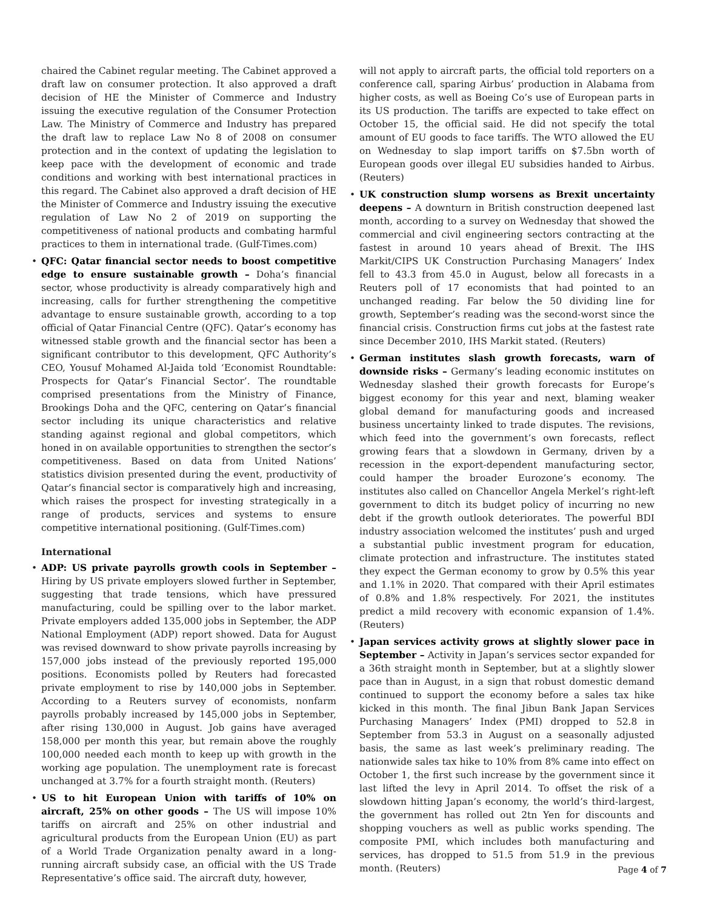chaired the Cabinet regular meeting. The Cabinet approved a draft law on consumer protection. It also approved a draft decision of HE the Minister of Commerce and Industry issuing the executive regulation of the Consumer Protection Law. The Ministry of Commerce and Industry has prepared the draft law to replace Law No 8 of 2008 on consumer protection and in the context of updating the legislation to keep pace with the development of economic and trade conditions and working with best international practices in this regard. The Cabinet also approved a draft decision of HE the Minister of Commerce and Industry issuing the executive regulation of Law No 2 of 2019 on supporting the competitiveness of national products and combating harmful practices to them in international trade. (Gulf-Times.com)
• QFC: Qatar financial sector needs to boost competitive edge to ensure sustainable growth – Doha’s financial sector, whose productivity is already comparatively high and increasing, calls for further strengthening the competitive advantage to ensure sustainable growth, according to a top official of Qatar Financial Centre (QFC). Qatar’s economy has witnessed stable growth and the financial sector has been a significant contributor to this development, QFC Authority’s CEO, Yousuf Mohamed Al-Jaida told ‘Economist Roundtable: Prospects for Qatar’s Financial Sector’. The roundtable comprised presentations from the Ministry of Finance, Brookings Doha and the QFC, centering on Qatar’s financial sector including its unique characteristics and relative standing against regional and global competitors, which honed in on available opportunities to strengthen the sector’s competitiveness. Based on data from United Nations’ statistics division presented during the event, productivity of Qatar’s financial sector is comparatively high and increasing, which raises the prospect for investing strategically in a range of products, services and systems to ensure competitive international positioning. (Gulf-Times.com)
International
• ADP: US private payrolls growth cools in September – Hiring by US private employers slowed further in September, suggesting that trade tensions, which have pressured manufacturing, could be spilling over to the labor market. Private employers added 135,000 jobs in September, the ADP National Employment (ADP) report showed. Data for August was revised downward to show private payrolls increasing by 157,000 jobs instead of the previously reported 195,000 positions. Economists polled by Reuters had forecasted private employment to rise by 140,000 jobs in September. According to a Reuters survey of economists, nonfarm payrolls probably increased by 145,000 jobs in September, after rising 130,000 in August. Job gains have averaged 158,000 per month this year, but remain above the roughly 100,000 needed each month to keep up with growth in the working age population. The unemployment rate is forecast unchanged at 3.7% for a fourth straight month. (Reuters)
• US to hit European Union with tariffs of 10% on aircraft, 25% on other goods – The US will impose 10% tariffs on aircraft and 25% on other industrial and agricultural products from the European Union (EU) as part of a World Trade Organization penalty award in a long-running aircraft subsidy case, an official with the US Trade Representative’s office said. The aircraft duty, however,
will not apply to aircraft parts, the official told reporters on a conference call, sparing Airbus’ production in Alabama from higher costs, as well as Boeing Co’s use of European parts in its US production. The tariffs are expected to take effect on October 15, the official said. He did not specify the total amount of EU goods to face tariffs. The WTO allowed the EU on Wednesday to slap import tariffs on $7.5bn worth of European goods over illegal EU subsidies handed to Airbus. (Reuters)
• UK construction slump worsens as Brexit uncertainty deepens – A downturn in British construction deepened last month, according to a survey on Wednesday that showed the commercial and civil engineering sectors contracting at the fastest in around 10 years ahead of Brexit. The IHS Markit/CIPS UK Construction Purchasing Managers’ Index fell to 43.3 from 45.0 in August, below all forecasts in a Reuters poll of 17 economists that had pointed to an unchanged reading. Far below the 50 dividing line for growth, September’s reading was the second-worst since the financial crisis. Construction firms cut jobs at the fastest rate since December 2010, IHS Markit stated. (Reuters)
• German institutes slash growth forecasts, warn of downside risks – Germany’s leading economic institutes on Wednesday slashed their growth forecasts for Europe’s biggest economy for this year and next, blaming weaker global demand for manufacturing goods and increased business uncertainty linked to trade disputes. The revisions, which feed into the government’s own forecasts, reflect growing fears that a slowdown in Germany, driven by a recession in the export-dependent manufacturing sector, could hamper the broader Eurozone’s economy. The institutes also called on Chancellor Angela Merkel’s right-left government to ditch its budget policy of incurring no new debt if the growth outlook deteriorates. The powerful BDI industry association welcomed the institutes’ push and urged a substantial public investment program for education, climate protection and infrastructure. The institutes stated they expect the German economy to grow by 0.5% this year and 1.1% in 2020. That compared with their April estimates of 0.8% and 1.8% respectively. For 2021, the institutes predict a mild recovery with economic expansion of 1.4%. (Reuters)
• Japan services activity grows at slightly slower pace in September – Activity in Japan’s services sector expanded for a 36th straight month in September, but at a slightly slower pace than in August, in a sign that robust domestic demand continued to support the economy before a sales tax hike kicked in this month. The final Jibun Bank Japan Services Purchasing Managers’ Index (PMI) dropped to 52.8 in September from 53.3 in August on a seasonally adjusted basis, the same as last week’s preliminary reading. The nationwide sales tax hike to 10% from 8% came into effect on October 1, the first such increase by the government since it last lifted the levy in April 2014. To offset the risk of a slowdown hitting Japan’s economy, the world’s third-largest, the government has rolled out 2tn Yen for discounts and shopping vouchers as well as public works spending. The composite PMI, which includes both manufacturing and services, has dropped to 51.5 from 51.9 in the previous month. (Reuters)
Page 4 of 7